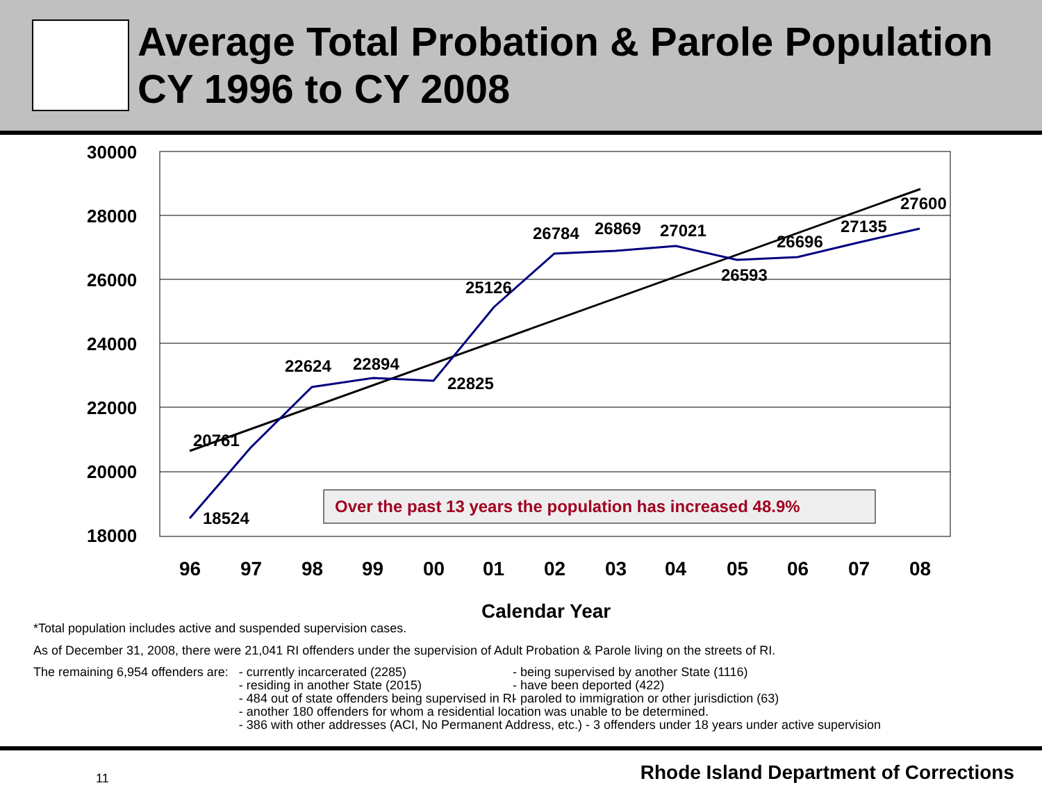Average Total Probation & Parole Population
CY 1996 to CY 2008
30000
28000
26000
24000
22000
20000
18000
96
97
98
99
00
01
02
03
04
05
06
07
08
18524
20761
22624
22894
22825
25126
26784
26869
27021
26593
26696
27135
27600
Over the past 13 years the population has increased 48.9%
Calendar Year
*Total population includes active and suspended supervision cases.
As of December 31, 2008, there were 21,041 RI offenders under the supervision of Adult Probation & Parole living on the streets of RI.
The remaining 6,954 offenders are:
- currently incarcerated (2285) - residing in another State (2015) - 484 out of state offenders being supervised in RI - another 180 offenders for whom a residential location was unable to be determined. - 386 with other addresses (ACI, No Permanent Address, etc.) - 3 offenders under 18 years under active supervision
- being supervised by another State (1116) - have been deported (422) - paroled to immigration or other jurisdiction (63)
11 Rhode Island Department of Corrections